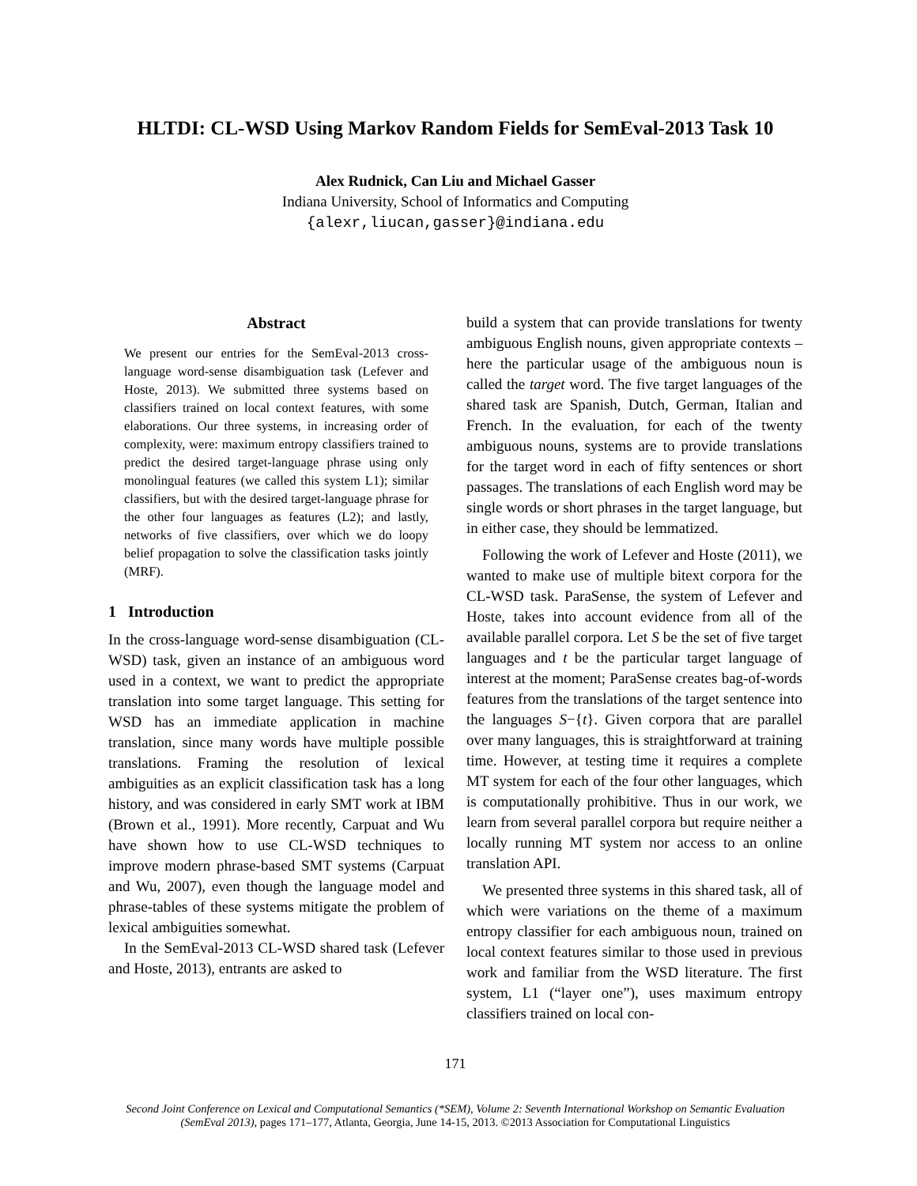HLTDI: CL-WSD Using Markov Random Fields for SemEval-2013 Task 10
Alex Rudnick, Can Liu and Michael Gasser
Indiana University, School of Informatics and Computing
{alexr,liucan,gasser}@indiana.edu
Abstract
We present our entries for the SemEval-2013 cross-language word-sense disambiguation task (Lefever and Hoste, 2013). We submitted three systems based on classifiers trained on local context features, with some elaborations. Our three systems, in increasing order of complexity, were: maximum entropy classifiers trained to predict the desired target-language phrase using only monolingual features (we called this system L1); similar classifiers, but with the desired target-language phrase for the other four languages as features (L2); and lastly, networks of five classifiers, over which we do loopy belief propagation to solve the classification tasks jointly (MRF).
1 Introduction
In the cross-language word-sense disambiguation (CL-WSD) task, given an instance of an ambiguous word used in a context, we want to predict the appropriate translation into some target language. This setting for WSD has an immediate application in machine translation, since many words have multiple possible translations. Framing the resolution of lexical ambiguities as an explicit classification task has a long history, and was considered in early SMT work at IBM (Brown et al., 1991). More recently, Carpuat and Wu have shown how to use CL-WSD techniques to improve modern phrase-based SMT systems (Carpuat and Wu, 2007), even though the language model and phrase-tables of these systems mitigate the problem of lexical ambiguities somewhat.
In the SemEval-2013 CL-WSD shared task (Lefever and Hoste, 2013), entrants are asked to
build a system that can provide translations for twenty ambiguous English nouns, given appropriate contexts – here the particular usage of the ambiguous noun is called the target word. The five target languages of the shared task are Spanish, Dutch, German, Italian and French. In the evaluation, for each of the twenty ambiguous nouns, systems are to provide translations for the target word in each of fifty sentences or short passages. The translations of each English word may be single words or short phrases in the target language, but in either case, they should be lemmatized.
Following the work of Lefever and Hoste (2011), we wanted to make use of multiple bitext corpora for the CL-WSD task. ParaSense, the system of Lefever and Hoste, takes into account evidence from all of the available parallel corpora. Let S be the set of five target languages and t be the particular target language of interest at the moment; ParaSense creates bag-of-words features from the translations of the target sentence into the languages S−{t}. Given corpora that are parallel over many languages, this is straightforward at training time. However, at testing time it requires a complete MT system for each of the four other languages, which is computationally prohibitive. Thus in our work, we learn from several parallel corpora but require neither a locally running MT system nor access to an online translation API.
We presented three systems in this shared task, all of which were variations on the theme of a maximum entropy classifier for each ambiguous noun, trained on local context features similar to those used in previous work and familiar from the WSD literature. The first system, L1 (“layer one”), uses maximum entropy classifiers trained on local con-
171
Second Joint Conference on Lexical and Computational Semantics (*SEM), Volume 2: Seventh International Workshop on Semantic Evaluation (SemEval 2013), pages 171–177, Atlanta, Georgia, June 14-15, 2013. ©2013 Association for Computational Linguistics